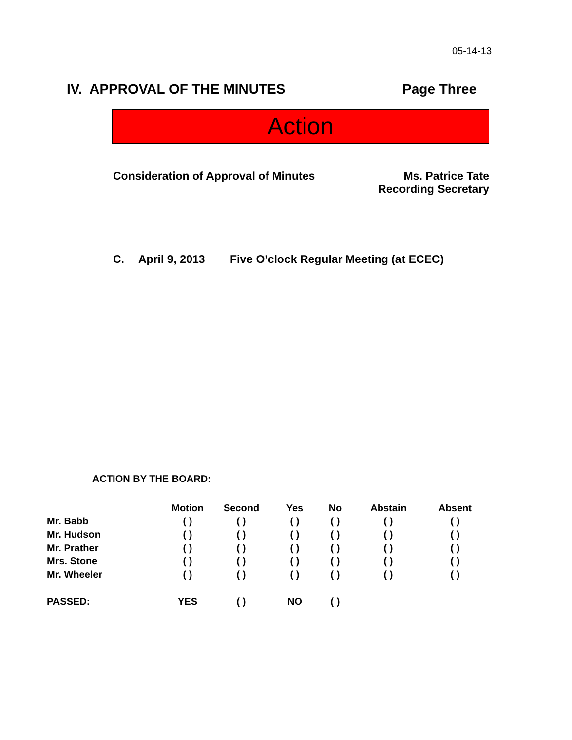05-14-13
IV. APPROVAL OF THE MINUTES Page Three
Action
Consideration of Approval of Minutes Ms. Patrice Tate
Recording Secretary
C. April 9, 2013 Five O’clock Regular Meeting (at ECEC)
ACTION BY THE BOARD:
| | Motion | Second | Yes | No | Abstain | Absent |
| --- | --- | --- | --- | --- | --- | --- |
| Mr. Babb | ( ) | ( ) | ( ) | ( ) | ( ) | ( ) |
| Mr. Hudson | ( ) | ( ) | ( ) | ( ) | ( ) | ( ) |
| Mr. Prather | ( ) | ( ) | ( ) | ( ) | ( ) | ( ) |
| Mrs. Stone | ( ) | ( ) | ( ) | ( ) | ( ) | ( ) |
| Mr. Wheeler | ( ) | ( ) | ( ) | ( ) | ( ) | ( ) |
| PASSED: | YES | ( ) | NO | ( ) | | |